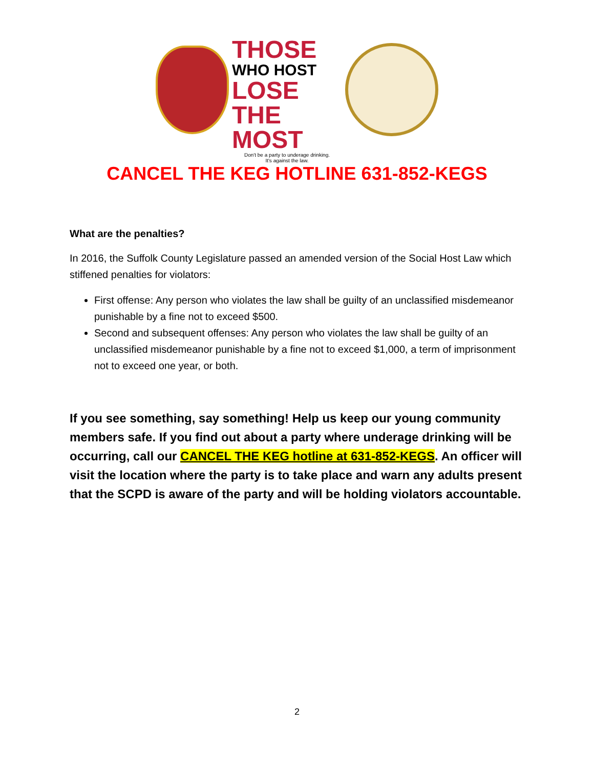THOSE
WHO HOST
LOSE THE
MOST
Don't be a party to underage drinking.
It's against the law.
CANCEL THE KEG HOTLINE 631-852-KEGS
What are the penalties?
In 2016, the Suffolk County Legislature passed an amended version of the Social Host Law which stiffened penalties for violators:
First offense: Any person who violates the law shall be guilty of an unclassified misdemeanor punishable by a fine not to exceed $500.
Second and subsequent offenses: Any person who violates the law shall be guilty of an unclassified misdemeanor punishable by a fine not to exceed $1,000, a term of imprisonment not to exceed one year, or both.
If you see something, say something! Help us keep our young community members safe. If you find out about a party where underage drinking will be occurring, call our CANCEL THE KEG hotline at 631-852-KEGS. An officer will visit the location where the party is to take place and warn any adults present that the SCPD is aware of the party and will be holding violators accountable.
2